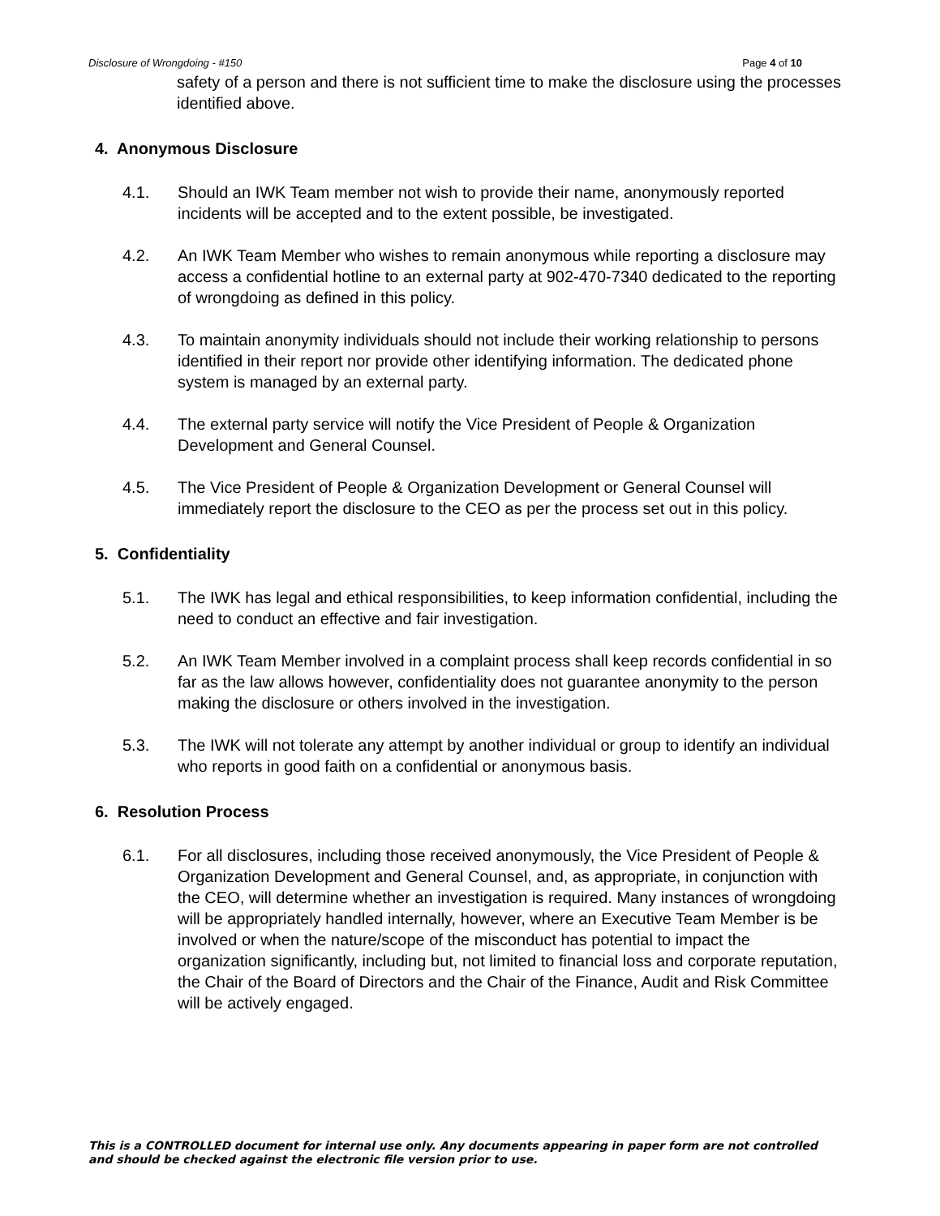Disclosure of Wrongdoing - #150 Page 4 of 10
safety of a person and there is not sufficient time to make the disclosure using the processes identified above.
4. Anonymous Disclosure
4.1. Should an IWK Team member not wish to provide their name, anonymously reported incidents will be accepted and to the extent possible, be investigated.
4.2. An IWK Team Member who wishes to remain anonymous while reporting a disclosure may access a confidential hotline to an external party at 902-470-7340 dedicated to the reporting of wrongdoing as defined in this policy.
4.3. To maintain anonymity individuals should not include their working relationship to persons identified in their report nor provide other identifying information. The dedicated phone system is managed by an external party.
4.4. The external party service will notify the Vice President of People & Organization Development and General Counsel.
4.5. The Vice President of People & Organization Development or General Counsel will immediately report the disclosure to the CEO as per the process set out in this policy.
5. Confidentiality
5.1. The IWK has legal and ethical responsibilities, to keep information confidential, including the need to conduct an effective and fair investigation.
5.2. An IWK Team Member involved in a complaint process shall keep records confidential in so far as the law allows however, confidentiality does not guarantee anonymity to the person making the disclosure or others involved in the investigation.
5.3. The IWK will not tolerate any attempt by another individual or group to identify an individual who reports in good faith on a confidential or anonymous basis.
6. Resolution Process
6.1. For all disclosures, including those received anonymously, the Vice President of People & Organization Development and General Counsel, and, as appropriate, in conjunction with the CEO, will determine whether an investigation is required. Many instances of wrongdoing will be appropriately handled internally, however, where an Executive Team Member is be involved or when the nature/scope of the misconduct has potential to impact the organization significantly, including but, not limited to financial loss and corporate reputation, the Chair of the Board of Directors and the Chair of the Finance, Audit and Risk Committee will be actively engaged.
This is a CONTROLLED document for internal use only. Any documents appearing in paper form are not controlled and should be checked against the electronic file version prior to use.